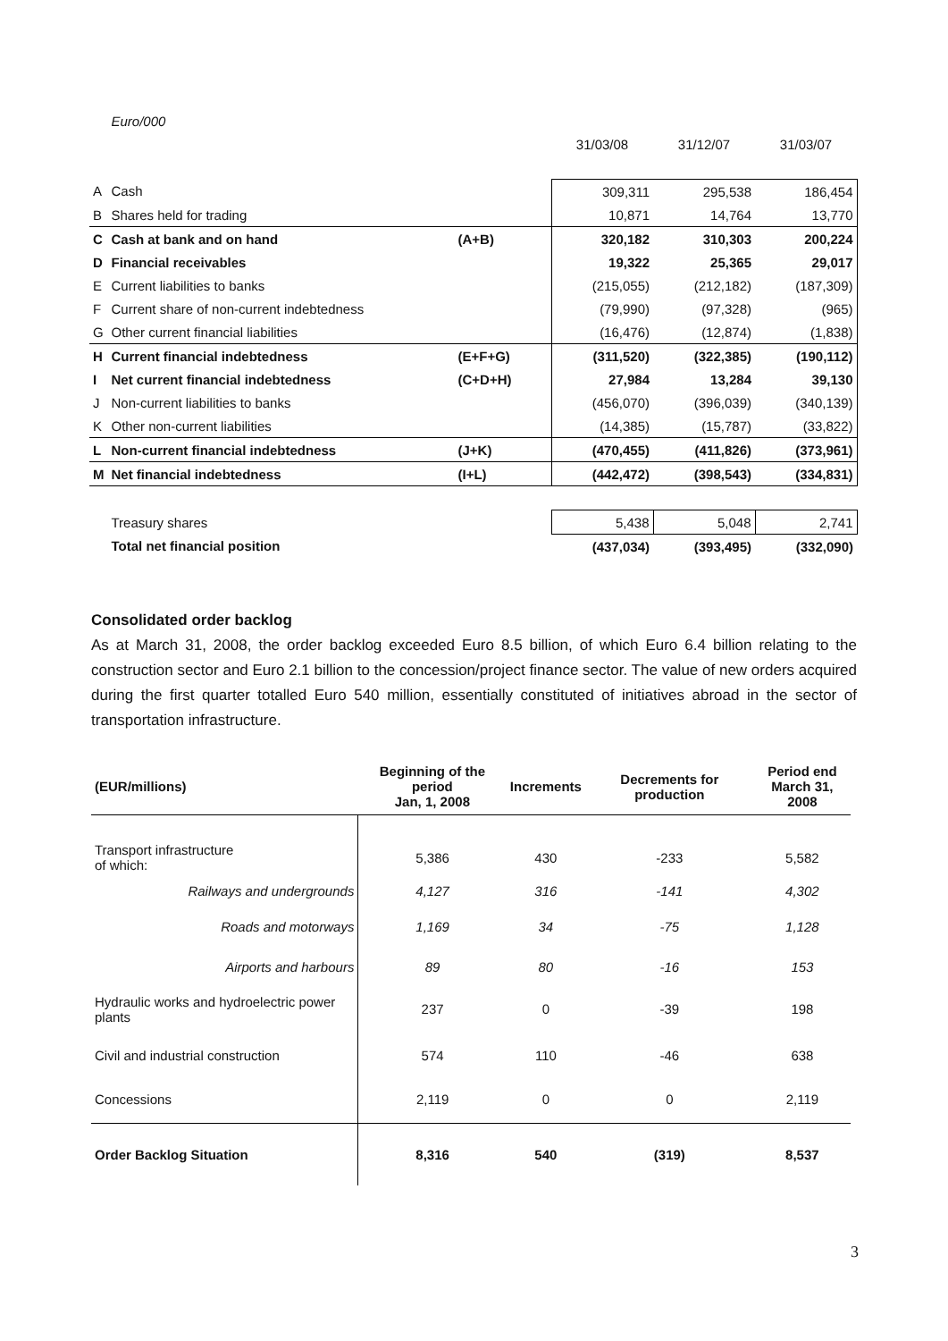| | Euro/000 | | | | |
| | | | 31/03/08 | 31/12/07 | 31/03/07 |
| A | Cash | | 309,311 | 295,538 | 186,454 |
| B | Shares held for trading | | 10,871 | 14,764 | 13,770 |
| C | Cash at bank and on hand | (A+B) | 320,182 | 310,303 | 200,224 |
| D | Financial receivables | | 19,322 | 25,365 | 29,017 |
| E | Current liabilities to banks | | (215,055) | (212,182) | (187,309) |
| F | Current share of non-current indebtedness | | (79,990) | (97,328) | (965) |
| G | Other current financial liabilities | | (16,476) | (12,874) | (1,838) |
| H | Current financial indebtedness | (E+F+G) | (311,520) | (322,385) | (190,112) |
| I | Net current financial indebtedness | (C+D+H) | 27,984 | 13,284 | 39,130 |
| J | Non-current liabilities to banks | | (456,070) | (396,039) | (340,139) |
| K | Other non-current liabilities | | (14,385) | (15,787) | (33,822) |
| L | Non-current financial indebtedness | (J+K) | (470,455) | (411,826) | (373,961) |
| M | Net financial indebtedness | (I+L) | (442,472) | (398,543) | (334,831) |
| | Treasury shares | | 5,438 | 5,048 | 2,741 |
| | Total net financial position | | (437,034) | (393,495) | (332,090) |
Consolidated order backlog
As at March 31, 2008, the order backlog exceeded Euro 8.5 billion, of which Euro 6.4 billion relating to the construction sector and Euro 2.1 billion to the concession/project finance sector. The value of new orders acquired during the first quarter totalled Euro 540 million, essentially constituted of initiatives abroad in the sector of transportation infrastructure.
| (EUR/millions) | Beginning of the period Jan, 1, 2008 | Increments | Decrements for production | Period end March 31, 2008 |
| --- | --- | --- | --- | --- |
| Transport infrastructure of which: | 5,386 | 430 | -233 | 5,582 |
| Railways and undergrounds | 4,127 | 316 | -141 | 4,302 |
| Roads and motorways | 1,169 | 34 | -75 | 1,128 |
| Airports and harbours | 89 | 80 | -16 | 153 |
| Hydraulic works and hydroelectric power plants | 237 | 0 | -39 | 198 |
| Civil and industrial construction | 574 | 110 | -46 | 638 |
| Concessions | 2,119 | 0 | 0 | 2,119 |
| Order Backlog Situation | 8,316 | 540 | (319) | 8,537 |
3